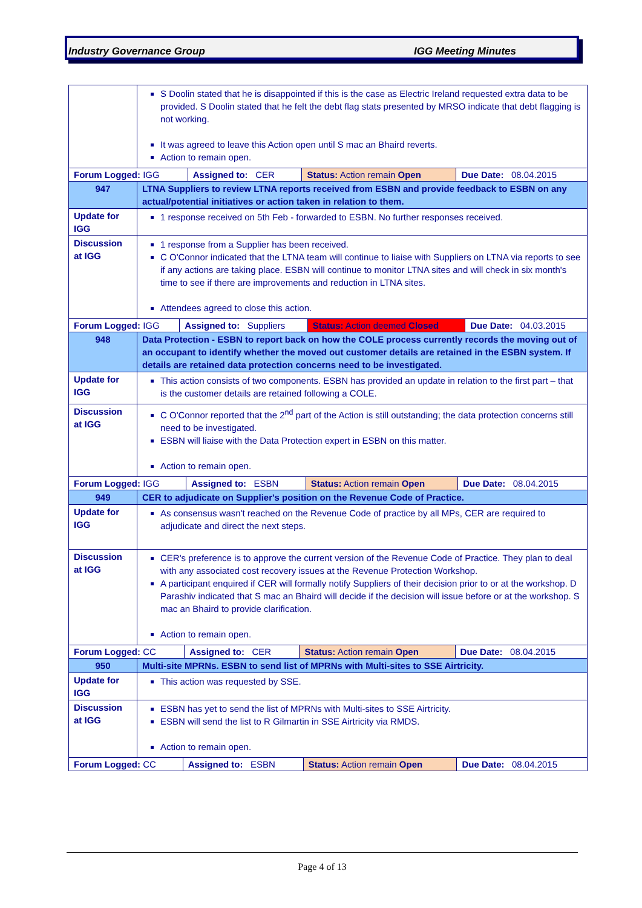Industry Governance Group IGG Meeting Minutes
| | S Doolin stated that he is disappointed if this is the case as Electric Ireland requested extra data to be provided. S Doolin stated that he felt the debt flag stats presented by MRSO indicate that debt flagging is not working. It was agreed to leave this Action open until S mac an Bhaird reverts. Action to remain open. |
| / Forum Logged: IGG / Assigned to: CER / Status: Action remain Open / Due Date: 08.04.2015 / | |
| 947 | LTNA Suppliers to review LTNA reports received from ESBN and provide feedback to ESBN on any actual/potential initiatives or action taken in relation to them. |
| Update for IGG | 1 response received on 5th Feb - forwarded to ESBN. No further responses received. |
| Discussion at IGG | 1 response from a Supplier has been received. C O'Connor indicated that the LTNA team will continue to liaise with Suppliers on LTNA via reports to see if any actions are taking place. ESBN will continue to monitor LTNA sites and will check in six month's time to see if there are improvements and reduction in LTNA sites. Attendees agreed to close this action. |
| / Forum Logged: IGG / Assigned to: Suppliers / Status: Action deemed Closed / Due Date: 04.03.2015 / | |
| 948 | Data Protection - ESBN to report back on how the COLE process currently records the moving out of an occupant to identify whether the moved out customer details are retained in the ESBN system. If details are retained data protection concerns need to be investigated. |
| Update for IGG | This action consists of two components. ESBN has provided an update in relation to the first part – that is the customer details are retained following a COLE. |
| Discussion at IGG | C O'Connor reported that the 2<sup>nd</sup> part of the Action is still outstanding; the data protection concerns still need to be investigated. ESBN will liaise with the Data Protection expert in ESBN on this matter. Action to remain open. |
| / Forum Logged: IGG / Assigned to: ESBN / Status: Action remain Open / Due Date: 08.04.2015 / | |
| 949 | CER to adjudicate on Supplier's position on the Revenue Code of Practice. |
| Update for IGG | As consensus wasn't reached on the Revenue Code of practice by all MPs, CER are required to adjudicate and direct the next steps. |
| Discussion at IGG | CER's preference is to approve the current version of the Revenue Code of Practice. They plan to deal with any associated cost recovery issues at the Revenue Protection Workshop. A participant enquired if CER will formally notify Suppliers of their decision prior to or at the workshop. D Parashiv indicated that S mac an Bhaird will decide if the decision will issue before or at the workshop. S mac an Bhaird to provide clarification. Action to remain open. |
| / Forum Logged: CC / Assigned to: CER / Status: Action remain Open / Due Date: 08.04.2015 / | |
| 950 | Multi-site MPRNs. ESBN to send list of MPRNs with Multi-sites to SSE Airtricity. |
| Update for IGG | This action was requested by SSE. |
| Discussion at IGG | ESBN has yet to send the list of MPRNs with Multi-sites to SSE Airtricity. ESBN will send the list to R Gilmartin in SSE Airtricity via RMDS. Action to remain open. |
| / Forum Logged: CC / Assigned to: ESBN / Status: Action remain Open / Due Date: 08.04.2015 / | |
Page 4 of 13